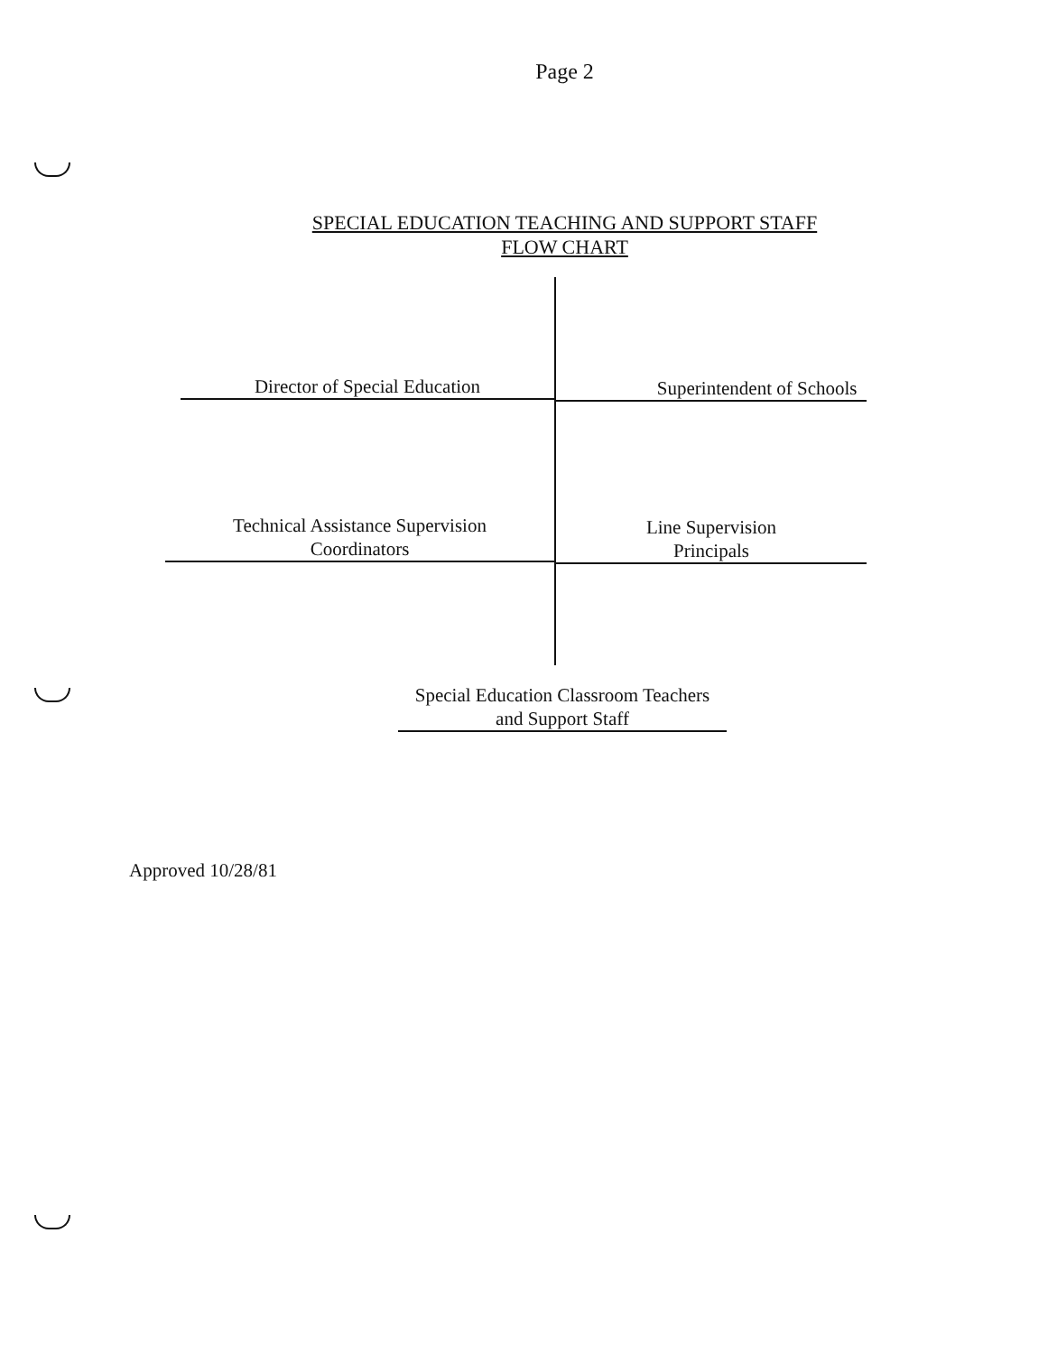Page 2
SPECIAL EDUCATION TEACHING AND SUPPORT STAFF
FLOW CHART
Director of Special Education Superintendent of Schools
Technical Assistance Supervision
Coordinators
Line Supervision
Principals
Special Education Classroom Teachers
and Support Staff
Approved 10/28/81